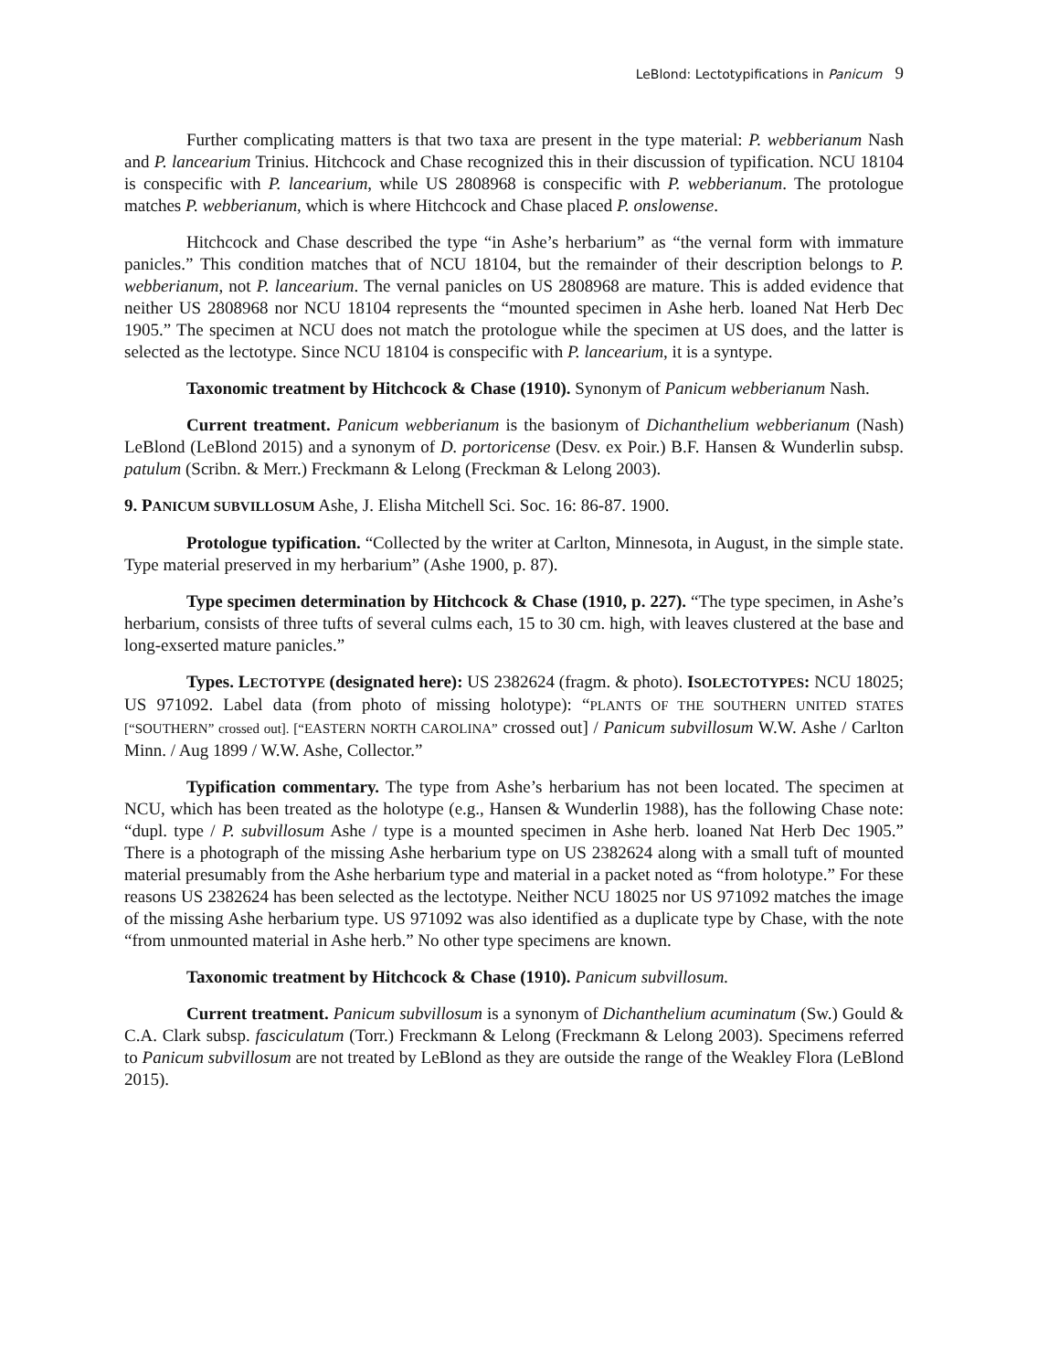LeBlond: Lectotypifications in Panicum 9
Further complicating matters is that two taxa are present in the type material: P. webberianum Nash and P. lancearium Trinius. Hitchcock and Chase recognized this in their discussion of typification. NCU 18104 is conspecific with P. lancearium, while US 2808968 is conspecific with P. webberianum. The protologue matches P. webberianum, which is where Hitchcock and Chase placed P. onslowense.
Hitchcock and Chase described the type “in Ashe’s herbarium” as “the vernal form with immature panicles.” This condition matches that of NCU 18104, but the remainder of their description belongs to P. webberianum, not P. lancearium. The vernal panicles on US 2808968 are mature. This is added evidence that neither US 2808968 nor NCU 18104 represents the “mounted specimen in Ashe herb. loaned Nat Herb Dec 1905.” The specimen at NCU does not match the protologue while the specimen at US does, and the latter is selected as the lectotype. Since NCU 18104 is conspecific with P. lancearium, it is a syntype.
Taxonomic treatment by Hitchcock & Chase (1910). Synonym of Panicum webberianum Nash.
Current treatment. Panicum webberianum is the basionym of Dichanthelium webberianum (Nash) LeBlond (LeBlond 2015) and a synonym of D. portoricense (Desv. ex Poir.) B.F. Hansen & Wunderlin subsp. patulum (Scribn. & Merr.) Freckmann & Lelong (Freckman & Lelong 2003).
9. PANICUM SUBVILLOSUM Ashe, J. Elisha Mitchell Sci. Soc. 16: 86-87. 1900.
Protologue typification. “Collected by the writer at Carlton, Minnesota, in August, in the simple state. Type material preserved in my herbarium” (Ashe 1900, p. 87).
Type specimen determination by Hitchcock & Chase (1910, p. 227). “The type specimen, in Ashe’s herbarium, consists of three tufts of several culms each, 15 to 30 cm. high, with leaves clustered at the base and long-exserted mature panicles.”
Types. LECTOTYPE (designated here): US 2382624 (fragm. & photo). ISOLECTOTYPES: NCU 18025; US 971092. Label data (from photo of missing holotype): “PLANTS OF THE SOUTHERN UNITED STATES [“SOUTHERN” crossed out]. [“EASTERN NORTH CAROLINA” crossed out] / Panicum subvillosum W.W. Ashe / Carlton Minn. / Aug 1899 / W.W. Ashe, Collector.”
Typification commentary. The type from Ashe’s herbarium has not been located. The specimen at NCU, which has been treated as the holotype (e.g., Hansen & Wunderlin 1988), has the following Chase note: “dupl. type / P. subvillosum Ashe / type is a mounted specimen in Ashe herb. loaned Nat Herb Dec 1905.” There is a photograph of the missing Ashe herbarium type on US 2382624 along with a small tuft of mounted material presumably from the Ashe herbarium type and material in a packet noted as “from holotype.” For these reasons US 2382624 has been selected as the lectotype. Neither NCU 18025 nor US 971092 matches the image of the missing Ashe herbarium type. US 971092 was also identified as a duplicate type by Chase, with the note “from unmounted material in Ashe herb.” No other type specimens are known.
Taxonomic treatment by Hitchcock & Chase (1910). Panicum subvillosum.
Current treatment. Panicum subvillosum is a synonym of Dichanthelium acuminatum (Sw.) Gould & C.A. Clark subsp. fasciculatum (Torr.) Freckmann & Lelong (Freckmann & Lelong 2003). Specimens referred to Panicum subvillosum are not treated by LeBlond as they are outside the range of the Weakley Flora (LeBlond 2015).